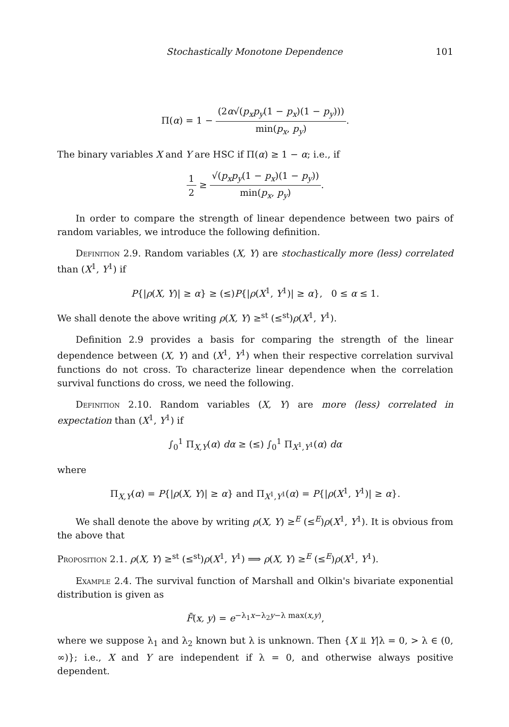Stochastically Monotone Dependence 101
Π(α) = 1 − (2α√(p<sub>x</sub>p<sub>y</sub>(1 − p<sub>x</sub>)(1 − p<sub>y</sub>))) min(p<sub>x</sub>, p<sub>y</sub>).
The binary variables X and Y are HSC if Π(α) ≥ 1 − α; i.e., if
1 2 ≥ √(p<sub>x</sub>p<sub>y</sub>(1 − p<sub>x</sub>)(1 − p<sub>y</sub>)) min(p<sub>x</sub>, p<sub>y</sub>).
In order to compare the strength of linear dependence between two pairs of random variables, we introduce the following definition.
Definition 2.9. Random variables (X, Y) are stochastically more (less) correlated than (X<sup>1</sup>, Y<sup>1</sup>) if
P{|ρ(X, Y)| ≥ α} ≥ (≤)P{|ρ(X<sup>1</sup>, Y<sup>1</sup>)| ≥ α}, 0 ≤ α ≤ 1.
We shall denote the above writing ρ(X, Y) ≥<sup>st</sup> (≤<sup>st</sup>)ρ(X<sup>1</sup>, Y<sup>1</sup>).
Definition 2.9 provides a basis for comparing the strength of the linear dependence between (X, Y) and (X<sup>1</sup>, Y<sup>1</sup>) when their respective correlation survival functions do not cross. To characterize linear dependence when the correlation survival functions do cross, we need the following.
Definition 2.10. Random variables (X, Y) are more (less) correlated in expectation than (X<sup>1</sup>, Y<sup>1</sup>) if
∫<sub>0</sub><sup>1</sup> Π<sub>X,Y</sub>(α) dα ≥ (≤) ∫<sub>0</sub><sup>1</sup> Π<sub>X<sup>1</sup>,Y<sup>1</sup></sub>(α) dα
where
Π<sub>X,Y</sub>(α) = P{|ρ(X, Y)| ≥ α} and Π<sub>X<sup>1</sup>,Y<sup>1</sup></sub>(α) = P{|ρ(X<sup>1</sup>, Y<sup>1</sup>)| ≥ α}.
We shall denote the above by writing ρ(X, Y) ≥<sup>E</sup> (≤<sup>E</sup>)ρ(X<sup>1</sup>, Y<sup>1</sup>). It is obvious from the above that
Proposition 2.1. ρ(X, Y) ≥<sup>st</sup> (≤<sup>st</sup>)ρ(X<sup>1</sup>, Y<sup>1</sup>) ⟹ ρ(X, Y) ≥<sup>E</sup> (≤<sup>E</sup>)ρ(X<sup>1</sup>, Y<sup>1</sup>).
Example 2.4. The survival function of Marshall and Olkin's bivariate exponential distribution is given as
F̄(x, y) = e<sup>−λ<sub>1</sub>x−λ<sub>2</sub>y−λ max(x,y)</sup>,
where we suppose λ<sub>1</sub> and λ<sub>2</sub> known but λ is unknown. Then {X ⫫ Y|λ = 0, > λ ∈ (0, ∞)}; i.e., X and Y are independent if λ = 0, and otherwise always positive dependent.